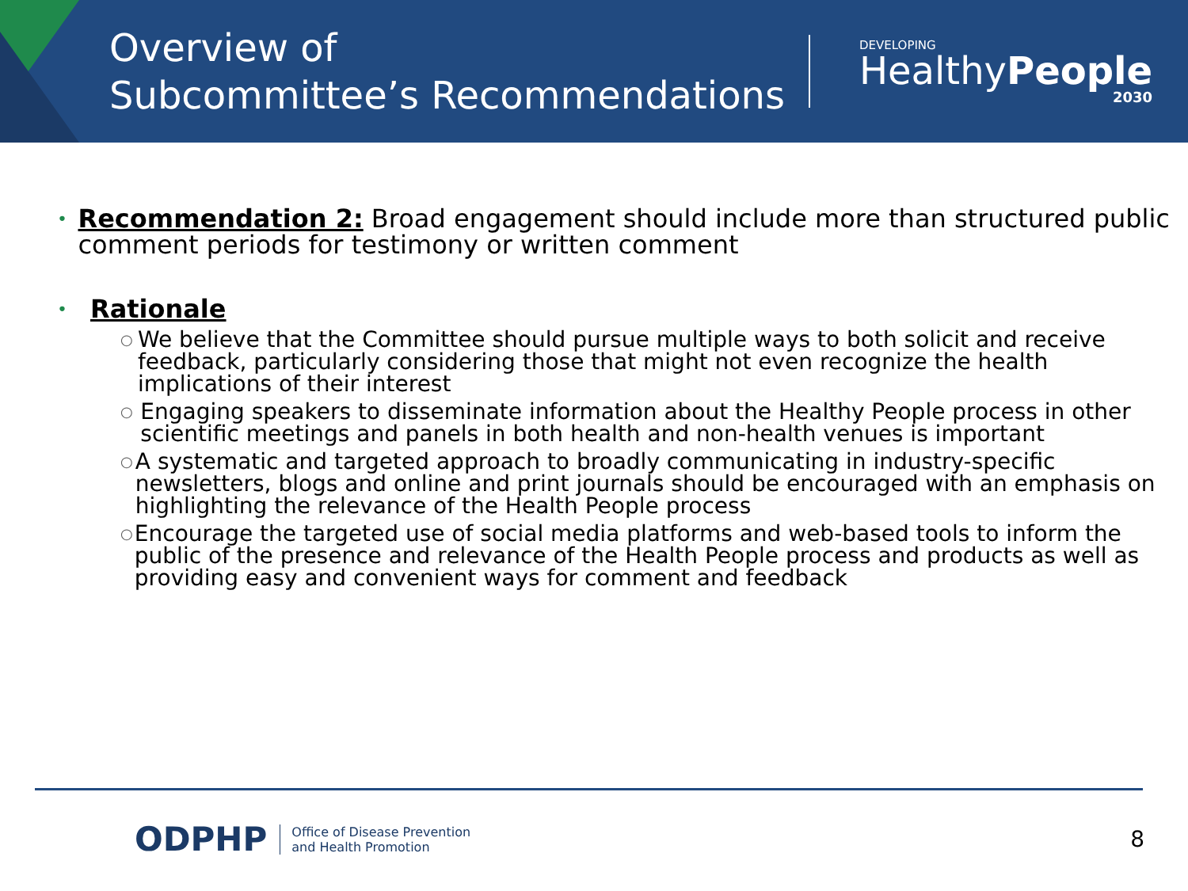Overview of
Subcommittee’s Recommendations
DEVELOPING
HealthyPeople
2030
•
Recommendation 2: Broad engagement should include more than structured public comment periods for testimony or written comment
•
Rationale
○ We believe that the Committee should pursue multiple ways to both solicit and receive feedback, particularly considering those that might not even recognize the health implications of their interest
○ Engaging speakers to disseminate information about the Healthy People process in other scientific meetings and panels in both health and non-health venues is important
○ A systematic and targeted approach to broadly communicating in industry-specific newsletters, blogs and online and print journals should be encouraged with an emphasis on highlighting the relevance of the Health People process
○ Encourage the targeted use of social media platforms and web-based tools to inform the public of the presence and relevance of the Health People process and products as well as providing easy and convenient ways for comment and feedback
ODPHP
Office of Disease Prevention
and Health Promotion
8